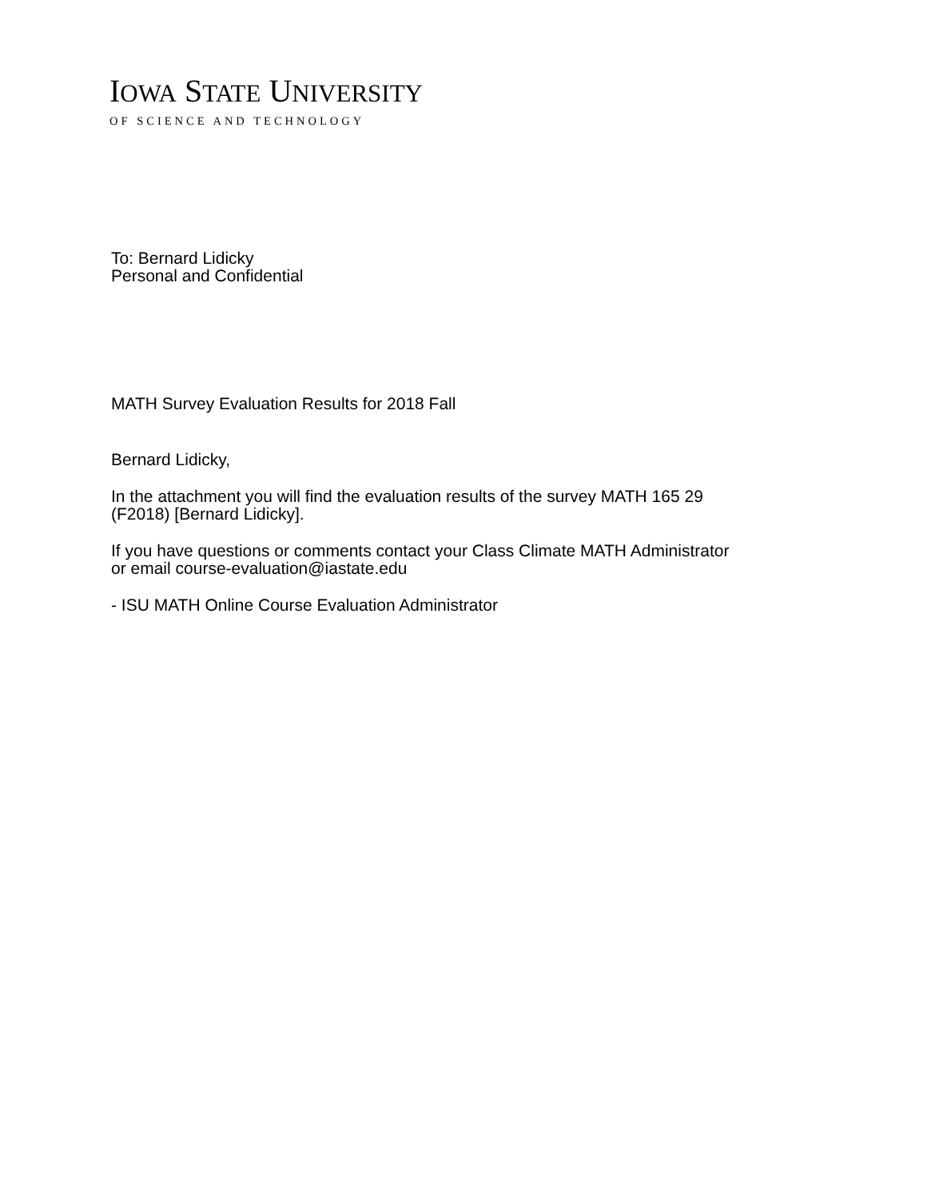IOWA STATE UNIVERSITY
OF SCIENCE AND TECHNOLOGY
To: Bernard Lidicky
Personal and Confidential
MATH Survey Evaluation Results for 2018 Fall
Bernard Lidicky,
In the attachment you will find the evaluation results of the survey MATH 165 29
(F2018) [Bernard Lidicky].
If you have questions or comments contact your Class Climate MATH Administrator
or email course-evaluation@iastate.edu
- ISU MATH Online Course Evaluation Administrator